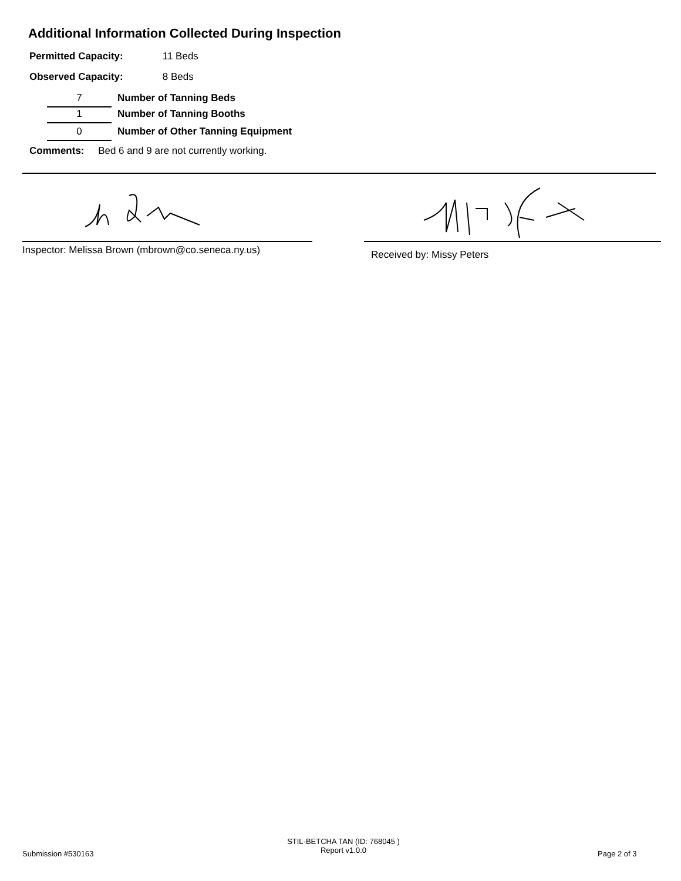Additional Information Collected During Inspection
Permitted Capacity: 11 Beds
Observed Capacity: 8 Beds
7 Number of Tanning Beds
1 Number of Tanning Booths
0 Number of Other Tanning Equipment
Comments: Bed 6 and 9 are not currently working.
Inspector: Melissa Brown (mbrown@co.seneca.ny.us)
Received by: Missy Peters
Submission #530163
STIL-BETCHA TAN (ID: 768045 )
Report v1.0.0
Page 2 of 3